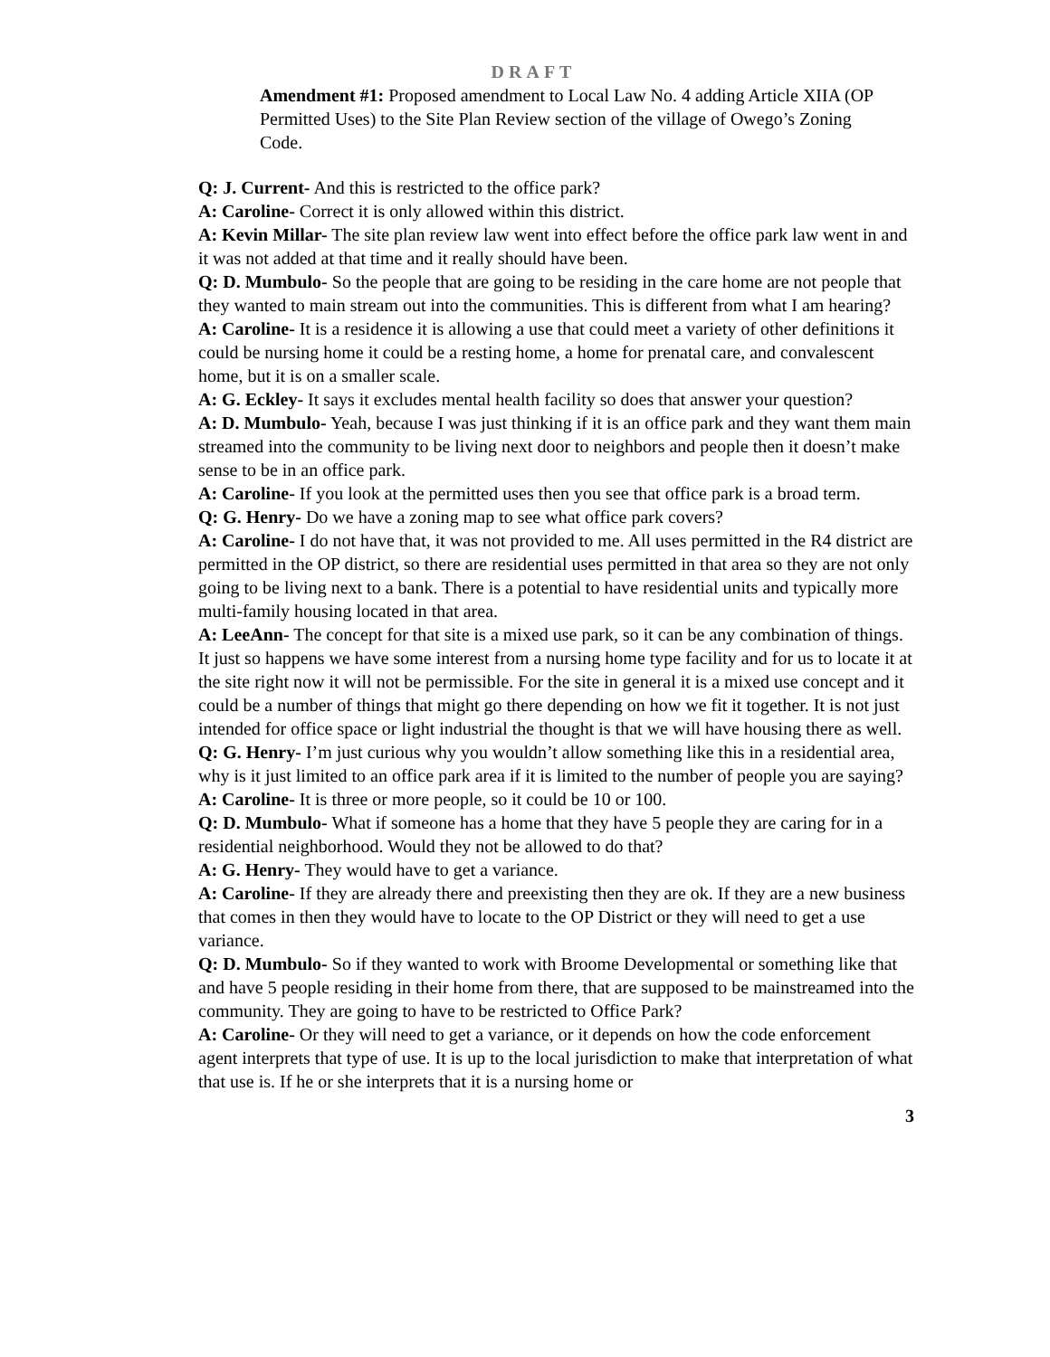DRAFT
Amendment #1: Proposed amendment to Local Law No. 4 adding Article XIIA (OP Permitted Uses) to the Site Plan Review section of the village of Owego’s Zoning Code.
Q: J. Current- And this is restricted to the office park?
A: Caroline- Correct it is only allowed within this district.
A: Kevin Millar- The site plan review law went into effect before the office park law went in and it was not added at that time and it really should have been.
Q: D. Mumbulo- So the people that are going to be residing in the care home are not people that they wanted to main stream out into the communities. This is different from what I am hearing?
A: Caroline- It is a residence it is allowing a use that could meet a variety of other definitions it could be nursing home it could be a resting home, a home for prenatal care, and convalescent home, but it is on a smaller scale.
A: G. Eckley- It says it excludes mental health facility so does that answer your question?
A: D. Mumbulo- Yeah, because I was just thinking if it is an office park and they want them main streamed into the community to be living next door to neighbors and people then it doesn’t make sense to be in an office park.
A: Caroline- If you look at the permitted uses then you see that office park is a broad term.
Q: G. Henry- Do we have a zoning map to see what office park covers?
A: Caroline- I do not have that, it was not provided to me. All uses permitted in the R4 district are permitted in the OP district, so there are residential uses permitted in that area so they are not only going to be living next to a bank. There is a potential to have residential units and typically more multi-family housing located in that area.
A: LeeAnn- The concept for that site is a mixed use park, so it can be any combination of things. It just so happens we have some interest from a nursing home type facility and for us to locate it at the site right now it will not be permissible. For the site in general it is a mixed use concept and it could be a number of things that might go there depending on how we fit it together. It is not just intended for office space or light industrial the thought is that we will have housing there as well.
Q: G. Henry- I’m just curious why you wouldn’t allow something like this in a residential area, why is it just limited to an office park area if it is limited to the number of people you are saying?
A: Caroline- It is three or more people, so it could be 10 or 100.
Q: D. Mumbulo- What if someone has a home that they have 5 people they are caring for in a residential neighborhood. Would they not be allowed to do that?
A: G. Henry- They would have to get a variance.
A: Caroline- If they are already there and preexisting then they are ok. If they are a new business that comes in then they would have to locate to the OP District or they will need to get a use variance.
Q: D. Mumbulo- So if they wanted to work with Broome Developmental or something like that and have 5 people residing in their home from there, that are supposed to be mainstreamed into the community. They are going to have to be restricted to Office Park?
A: Caroline- Or they will need to get a variance, or it depends on how the code enforcement agent interprets that type of use. It is up to the local jurisdiction to make that interpretation of what that use is. If he or she interprets that it is a nursing home or
3